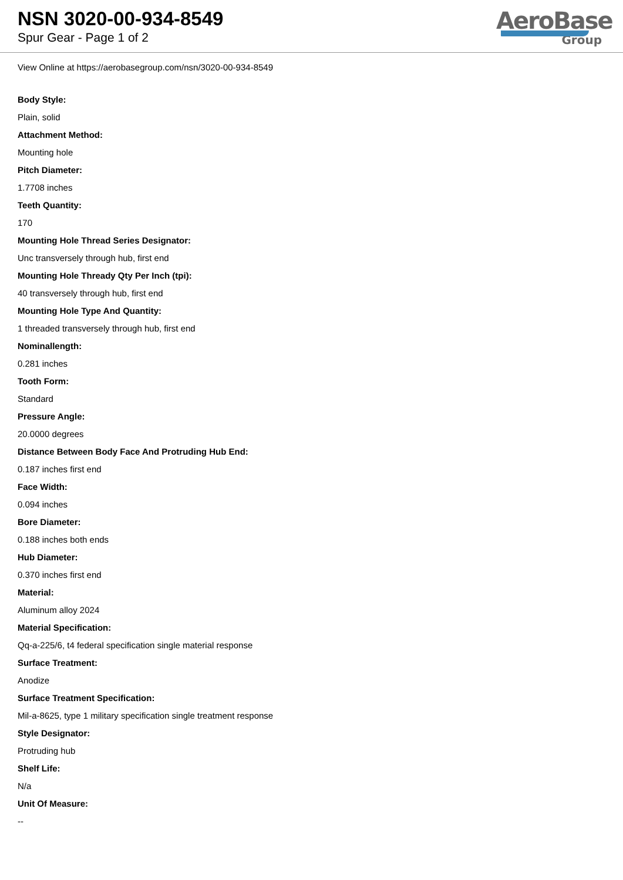NSN 3020-00-934-8549
Spur Gear - Page 1 of 2
AeroBase
Group
View Online at https://aerobasegroup.com/nsn/3020-00-934-8549
Body Style:
Plain, solid
Attachment Method:
Mounting hole
Pitch Diameter:
1.7708 inches
Teeth Quantity:
170
Mounting Hole Thread Series Designator:
Unc transversely through hub, first end
Mounting Hole Thready Qty Per Inch (tpi):
40 transversely through hub, first end
Mounting Hole Type And Quantity:
1 threaded transversely through hub, first end
Nominallength:
0.281 inches
Tooth Form:
Standard
Pressure Angle:
20.0000 degrees
Distance Between Body Face And Protruding Hub End:
0.187 inches first end
Face Width:
0.094 inches
Bore Diameter:
0.188 inches both ends
Hub Diameter:
0.370 inches first end
Material:
Aluminum alloy 2024
Material Specification:
Qq-a-225/6, t4 federal specification single material response
Surface Treatment:
Anodize
Surface Treatment Specification:
Mil-a-8625, type 1 military specification single treatment response
Style Designator:
Protruding hub
Shelf Life:
N/a
Unit Of Measure:
--